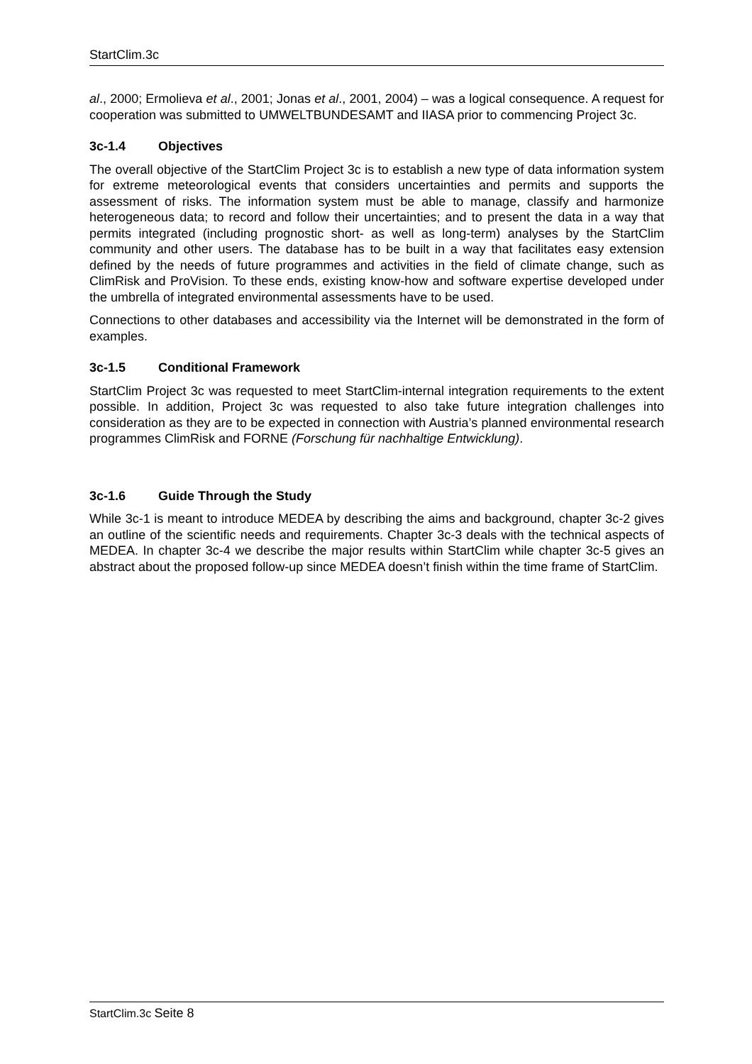StartClim.3c
al., 2000; Ermolieva et al., 2001; Jonas et al., 2001, 2004) – was a logical consequence. A request for cooperation was submitted to UMWELTBUNDESAMT and IIASA prior to commencing Project 3c.
3c-1.4 Objectives
The overall objective of the StartClim Project 3c is to establish a new type of data information system for extreme meteorological events that considers uncertainties and permits and supports the assessment of risks. The information system must be able to manage, classify and harmonize heterogeneous data; to record and follow their uncertainties; and to present the data in a way that permits integrated (including prognostic short- as well as long-term) analyses by the StartClim community and other users. The database has to be built in a way that facilitates easy extension defined by the needs of future programmes and activities in the field of climate change, such as ClimRisk and ProVision. To these ends, existing know-how and software expertise developed under the umbrella of integrated environmental assessments have to be used.
Connections to other databases and accessibility via the Internet will be demonstrated in the form of examples.
3c-1.5 Conditional Framework
StartClim Project 3c was requested to meet StartClim-internal integration requirements to the extent possible. In addition, Project 3c was requested to also take future integration challenges into consideration as they are to be expected in connection with Austria’s planned environmental research programmes ClimRisk and FORNE (Forschung für nachhaltige Entwicklung).
3c-1.6 Guide Through the Study
While 3c-1 is meant to introduce MEDEA by describing the aims and background, chapter 3c-2 gives an outline of the scientific needs and requirements. Chapter 3c-3 deals with the technical aspects of MEDEA. In chapter 3c-4 we describe the major results within StartClim while chapter 3c-5 gives an abstract about the proposed follow-up since MEDEA doesn’t finish within the time frame of StartClim.
StartClim.3c Seite 8